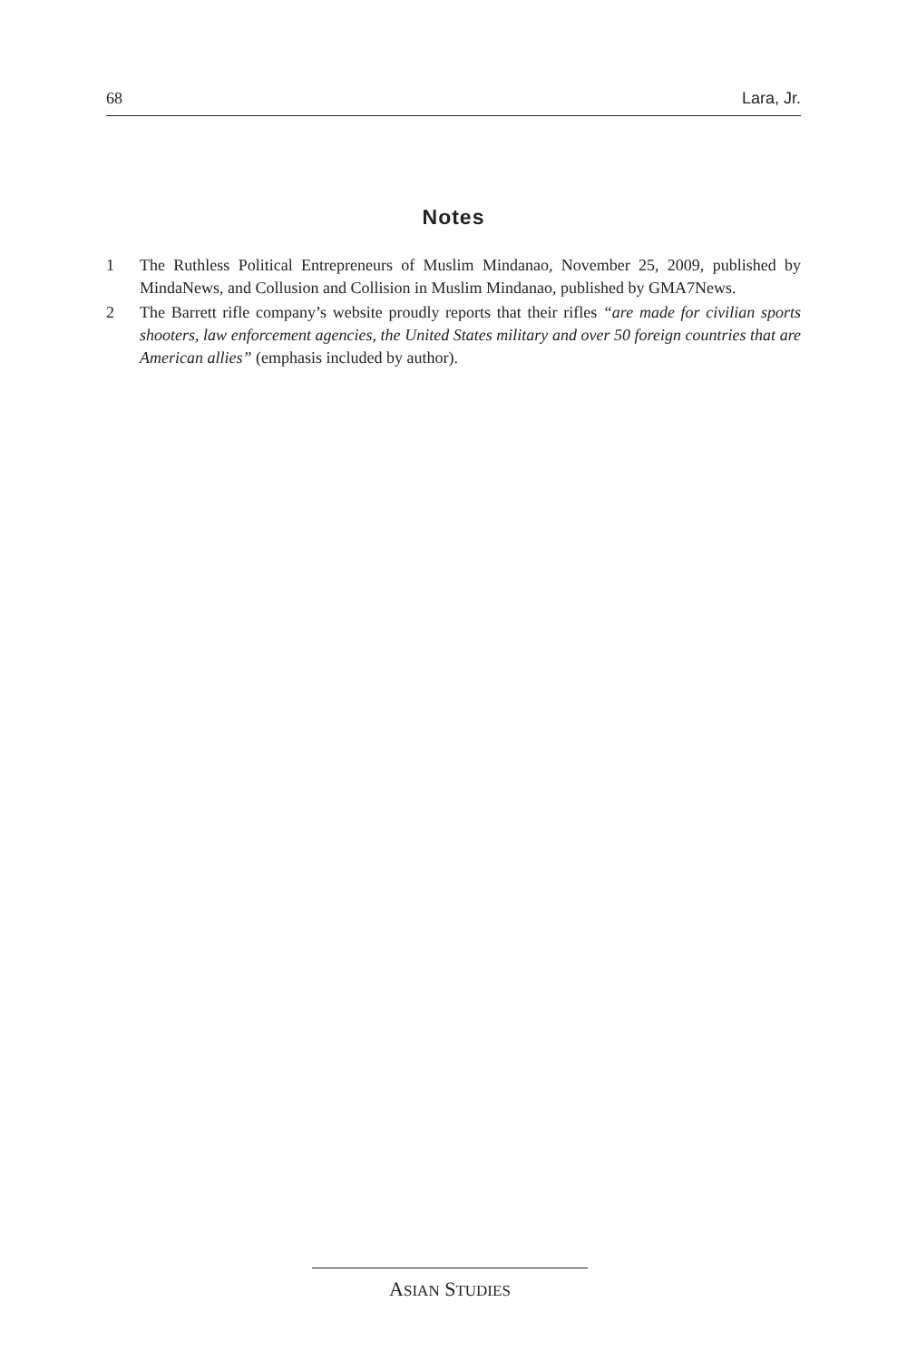68 Lara, Jr.
Notes
1 The Ruthless Political Entrepreneurs of Muslim Mindanao, November 25, 2009, published by MindaNews, and Collusion and Collision in Muslim Mindanao, published by GMA7News.
2 The Barrett rifle company’s website proudly reports that their rifles “are made for civilian sports shooters, law enforcement agencies, the United States military and over 50 foreign countries that are American allies” (emphasis included by author).
ASIAN STUDIES